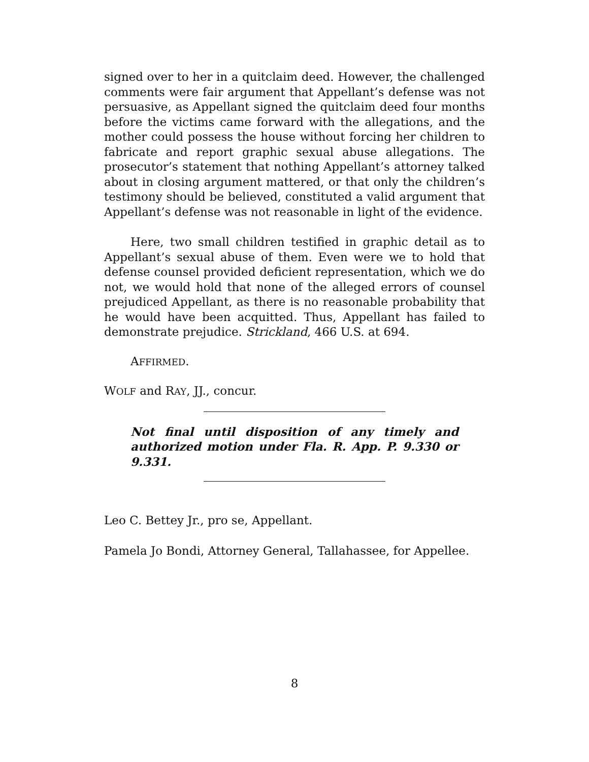signed over to her in a quitclaim deed. However, the challenged comments were fair argument that Appellant’s defense was not persuasive, as Appellant signed the quitclaim deed four months before the victims came forward with the allegations, and the mother could possess the house without forcing her children to fabricate and report graphic sexual abuse allegations. The prosecutor’s statement that nothing Appellant’s attorney talked about in closing argument mattered, or that only the children’s testimony should be believed, constituted a valid argument that Appellant’s defense was not reasonable in light of the evidence.
Here, two small children testified in graphic detail as to Appellant’s sexual abuse of them. Even were we to hold that defense counsel provided deficient representation, which we do not, we would hold that none of the alleged errors of counsel prejudiced Appellant, as there is no reasonable probability that he would have been acquitted. Thus, Appellant has failed to demonstrate prejudice. Strickland, 466 U.S. at 694.
AFFIRMED.
WOLF and RAY, JJ., concur.
Not final until disposition of any timely and authorized motion under Fla. R. App. P. 9.330 or 9.331.
Leo C. Bettey Jr., pro se, Appellant.
Pamela Jo Bondi, Attorney General, Tallahassee, for Appellee.
8